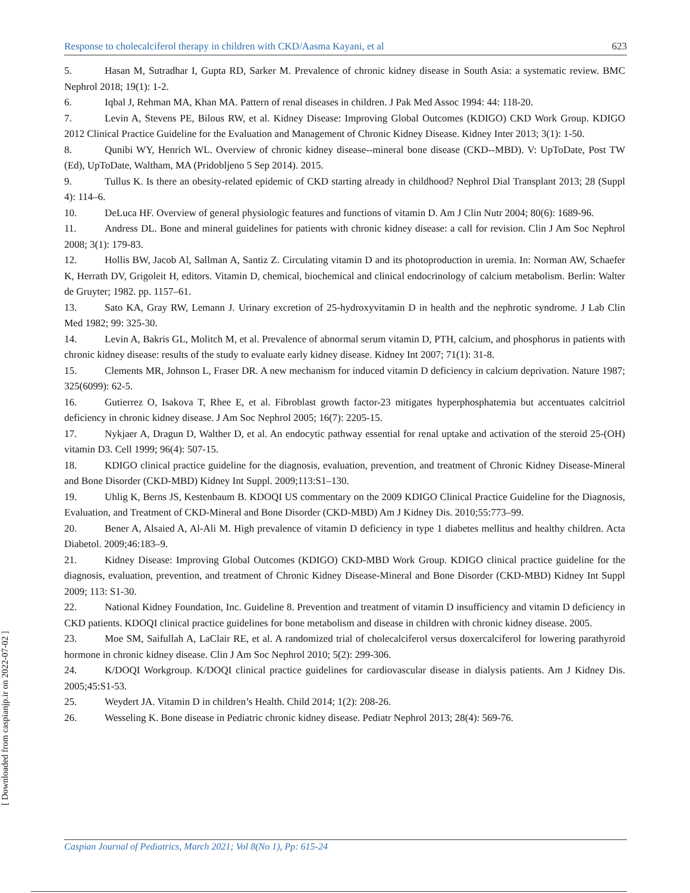[ Downloaded from caspianjp.ir on 2022-07-02 ]
Response to cholecalciferol therapy in children with CKD/Aasma Kayani, et al 623
5. Hasan M, Sutradhar I, Gupta RD, Sarker M. Prevalence of chronic kidney disease in South Asia: a systematic review. BMC Nephrol 2018; 19(1): 1-2.
6. Iqbal J, Rehman MA, Khan MA. Pattern of renal diseases in children. J Pak Med Assoc 1994: 44: 118-20.
7. Levin A, Stevens PE, Bilous RW, et al. Kidney Disease: Improving Global Outcomes (KDIGO) CKD Work Group. KDIGO 2012 Clinical Practice Guideline for the Evaluation and Management of Chronic Kidney Disease. Kidney Inter 2013; 3(1): 1-50.
8. Qunibi WY, Henrich WL. Overview of chronic kidney disease--mineral bone disease (CKD--MBD). V: UpToDate, Post TW (Ed), UpToDate, Waltham, MA (Pridobljeno 5 Sep 2014). 2015.
9. Tullus K. Is there an obesity-related epidemic of CKD starting already in childhood? Nephrol Dial Transplant 2013; 28 (Suppl 4): 114–6.
10. DeLuca HF. Overview of general physiologic features and functions of vitamin D. Am J Clin Nutr 2004; 80(6): 1689-96.
11. Andress DL. Bone and mineral guidelines for patients with chronic kidney disease: a call for revision. Clin J Am Soc Nephrol 2008; 3(1): 179-83.
12. Hollis BW, Jacob Al, Sallman A, Santiz Z. Circulating vitamin D and its photoproduction in uremia. In: Norman AW, Schaefer K, Herrath DV, Grigoleit H, editors. Vitamin D, chemical, biochemical and clinical endocrinology of calcium metabolism. Berlin: Walter de Gruyter; 1982. pp. 1157–61.
13. Sato KA, Gray RW, Lemann J. Urinary excretion of 25-hydroxyvitamin D in health and the nephrotic syndrome. J Lab Clin Med 1982; 99: 325-30.
14. Levin A, Bakris GL, Molitch M, et al. Prevalence of abnormal serum vitamin D, PTH, calcium, and phosphorus in patients with chronic kidney disease: results of the study to evaluate early kidney disease. Kidney Int 2007; 71(1): 31-8.
15. Clements MR, Johnson L, Fraser DR. A new mechanism for induced vitamin D deficiency in calcium deprivation. Nature 1987; 325(6099): 62-5.
16. Gutierrez O, Isakova T, Rhee E, et al. Fibroblast growth factor-23 mitigates hyperphosphatemia but accentuates calcitriol deficiency in chronic kidney disease. J Am Soc Nephrol 2005; 16(7): 2205-15.
17. Nykjaer A, Dragun D, Walther D, et al. An endocytic pathway essential for renal uptake and activation of the steroid 25-(OH) vitamin D3. Cell 1999; 96(4): 507-15.
18. KDIGO clinical practice guideline for the diagnosis, evaluation, prevention, and treatment of Chronic Kidney Disease-Mineral and Bone Disorder (CKD-MBD) Kidney Int Suppl. 2009;113:S1–130.
19. Uhlig K, Berns JS, Kestenbaum B. KDOQI US commentary on the 2009 KDIGO Clinical Practice Guideline for the Diagnosis, Evaluation, and Treatment of CKD-Mineral and Bone Disorder (CKD-MBD) Am J Kidney Dis. 2010;55:773–99.
20. Bener A, Alsaied A, Al-Ali M. High prevalence of vitamin D deficiency in type 1 diabetes mellitus and healthy children. Acta Diabetol. 2009;46:183–9.
21. Kidney Disease: Improving Global Outcomes (KDIGO) CKD-MBD Work Group. KDIGO clinical practice guideline for the diagnosis, evaluation, prevention, and treatment of Chronic Kidney Disease-Mineral and Bone Disorder (CKD-MBD) Kidney Int Suppl 2009; 113: S1-30.
22. National Kidney Foundation, Inc. Guideline 8. Prevention and treatment of vitamin D insufficiency and vitamin D deficiency in CKD patients. KDOQI clinical practice guidelines for bone metabolism and disease in children with chronic kidney disease. 2005.
23. Moe SM, Saifullah A, LaClair RE, et al. A randomized trial of cholecalciferol versus doxercalciferol for lowering parathyroid hormone in chronic kidney disease. Clin J Am Soc Nephrol 2010; 5(2): 299-306.
24. K/DOQI Workgroup. K/DOQI clinical practice guidelines for cardiovascular disease in dialysis patients. Am J Kidney Dis. 2005;45:S1-53.
25. Weydert JA. Vitamin D in children’s Health. Child 2014; 1(2): 208-26.
26. Wesseling K. Bone disease in Pediatric chronic kidney disease. Pediatr Nephrol 2013; 28(4): 569-76.
Caspian Journal of Pediatrics, March 2021; Vol 8(No 1), Pp: 615-24